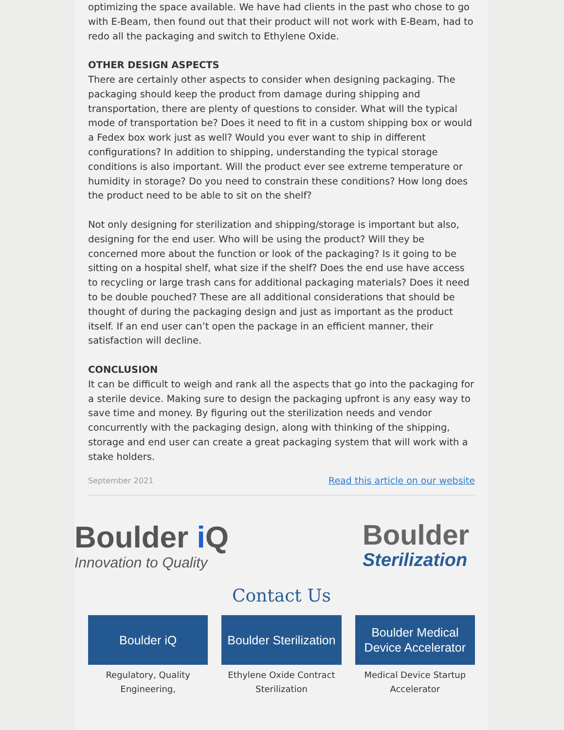optimizing the space available. We have had clients in the past who chose to go with E-Beam, then found out that their product will not work with E-Beam, had to redo all the packaging and switch to Ethylene Oxide.
OTHER DESIGN ASPECTS
There are certainly other aspects to consider when designing packaging. The packaging should keep the product from damage during shipping and transportation, there are plenty of questions to consider. What will the typical mode of transportation be? Does it need to fit in a custom shipping box or would a Fedex box work just as well? Would you ever want to ship in different configurations? In addition to shipping, understanding the typical storage conditions is also important. Will the product ever see extreme temperature or humidity in storage? Do you need to constrain these conditions? How long does the product need to be able to sit on the shelf?
Not only designing for sterilization and shipping/storage is important but also, designing for the end user. Who will be using the product? Will they be concerned more about the function or look of the packaging? Is it going to be sitting on a hospital shelf, what size if the shelf? Does the end use have access to recycling or large trash cans for additional packaging materials? Does it need to be double pouched? These are all additional considerations that should be thought of during the packaging design and just as important as the product itself. If an end user can’t open the package in an efficient manner, their satisfaction will decline.
CONCLUSION
It can be difficult to weigh and rank all the aspects that go into the packaging for a sterile device. Making sure to design the packaging upfront is any easy way to save time and money. By figuring out the sterilization needs and vendor concurrently with the packaging design, along with thinking of the shipping, storage and end user can create a great packaging system that will work with a stake holders.
September 2021 Read this article on our website
Boulder i Q
Innovation to Quality
Boulder
Sterilization
Contact Us
Boulder iQ
Regulatory, Quality Engineering,
Boulder Sterilization
Ethylene Oxide Contract Sterilization
Boulder Medical Device Accelerator
Medical Device Startup Accelerator